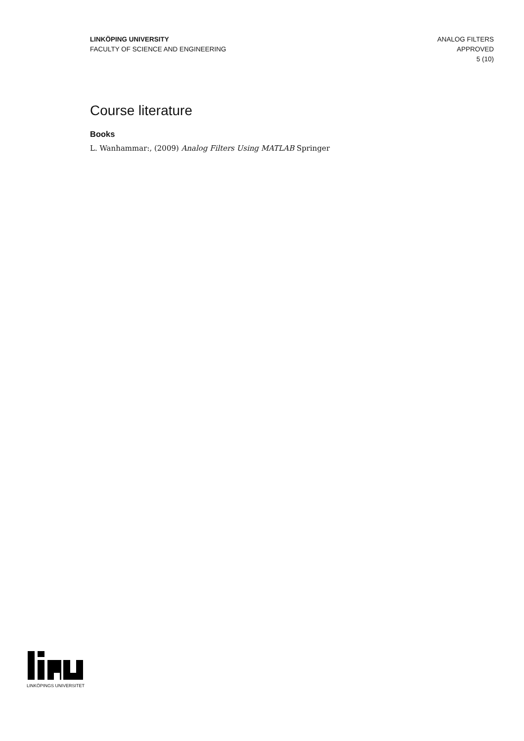LINKÖPING UNIVERSITY
FACULTY OF SCIENCE AND ENGINEERING
ANALOG FILTERS
APPROVED
5 (10)
Course literature
Books
L. Wanhammar:, (2009) Analog Filters Using MATLAB Springer
LINKÖPINGS UNIVERSITET